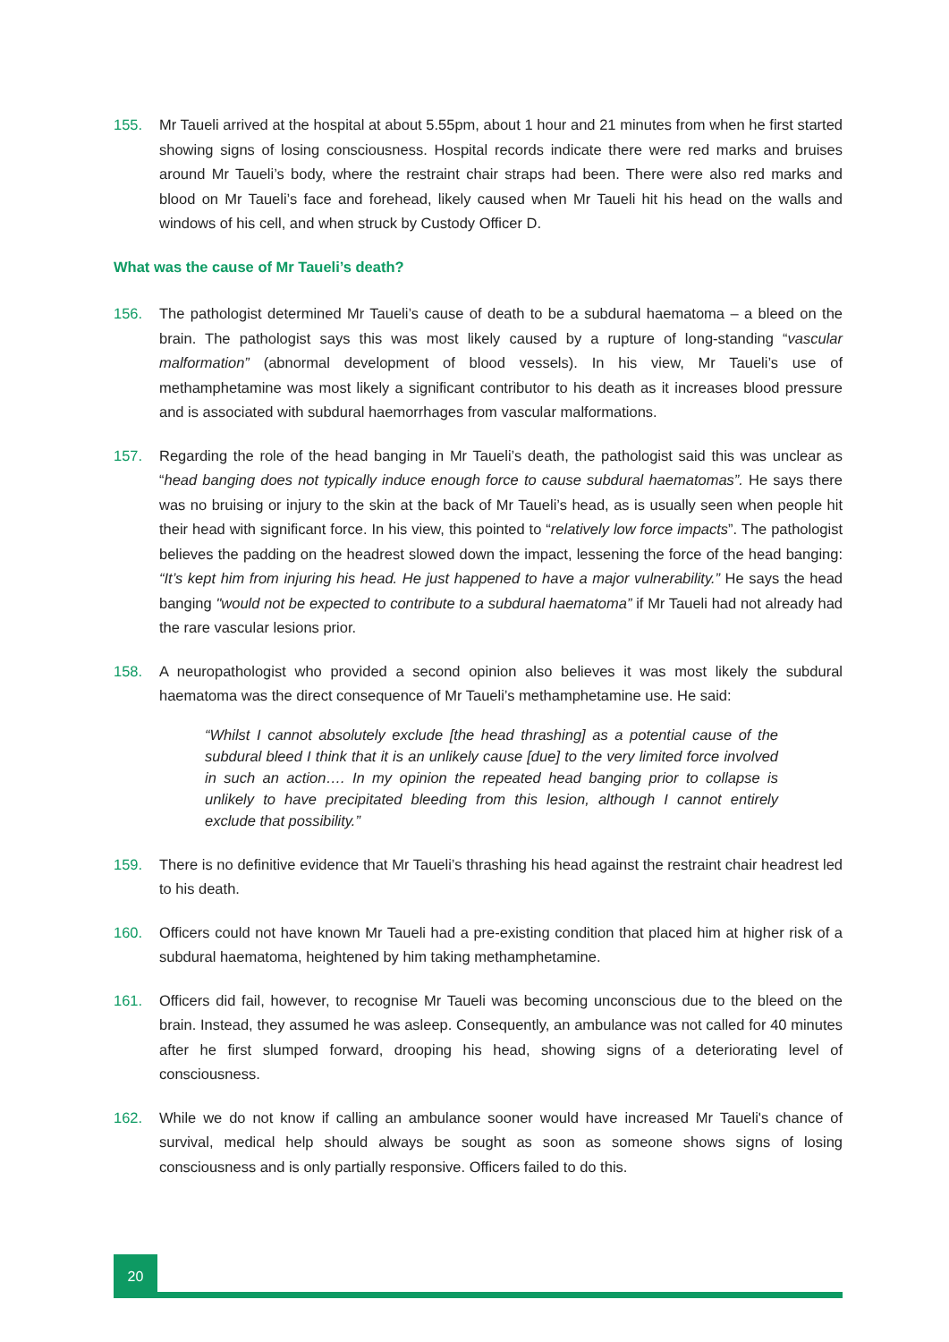155. Mr Taueli arrived at the hospital at about 5.55pm, about 1 hour and 21 minutes from when he first started showing signs of losing consciousness. Hospital records indicate there were red marks and bruises around Mr Taueli’s body, where the restraint chair straps had been. There were also red marks and blood on Mr Taueli’s face and forehead, likely caused when Mr Taueli hit his head on the walls and windows of his cell, and when struck by Custody Officer D.
What was the cause of Mr Taueli’s death?
156. The pathologist determined Mr Taueli’s cause of death to be a subdural haematoma – a bleed on the brain. The pathologist says this was most likely caused by a rupture of long-standing “vascular malformation” (abnormal development of blood vessels). In his view, Mr Taueli’s use of methamphetamine was most likely a significant contributor to his death as it increases blood pressure and is associated with subdural haemorrhages from vascular malformations.
157. Regarding the role of the head banging in Mr Taueli’s death, the pathologist said this was unclear as “head banging does not typically induce enough force to cause subdural haematomas”. He says there was no bruising or injury to the skin at the back of Mr Taueli’s head, as is usually seen when people hit their head with significant force. In his view, this pointed to “relatively low force impacts”. The pathologist believes the padding on the headrest slowed down the impact, lessening the force of the head banging: “It’s kept him from injuring his head. He just happened to have a major vulnerability.” He says the head banging "would not be expected to contribute to a subdural haematoma” if Mr Taueli had not already had the rare vascular lesions prior.
158. A neuropathologist who provided a second opinion also believes it was most likely the subdural haematoma was the direct consequence of Mr Taueli’s methamphetamine use. He said:
“Whilst I cannot absolutely exclude [the head thrashing] as a potential cause of the subdural bleed I think that it is an unlikely cause [due] to the very limited force involved in such an action…. In my opinion the repeated head banging prior to collapse is unlikely to have precipitated bleeding from this lesion, although I cannot entirely exclude that possibility.”
159. There is no definitive evidence that Mr Taueli’s thrashing his head against the restraint chair headrest led to his death.
160. Officers could not have known Mr Taueli had a pre-existing condition that placed him at higher risk of a subdural haematoma, heightened by him taking methamphetamine.
161. Officers did fail, however, to recognise Mr Taueli was becoming unconscious due to the bleed on the brain. Instead, they assumed he was asleep. Consequently, an ambulance was not called for 40 minutes after he first slumped forward, drooping his head, showing signs of a deteriorating level of consciousness.
162. While we do not know if calling an ambulance sooner would have increased Mr Taueli's chance of survival, medical help should always be sought as soon as someone shows signs of losing consciousness and is only partially responsive. Officers failed to do this.
20